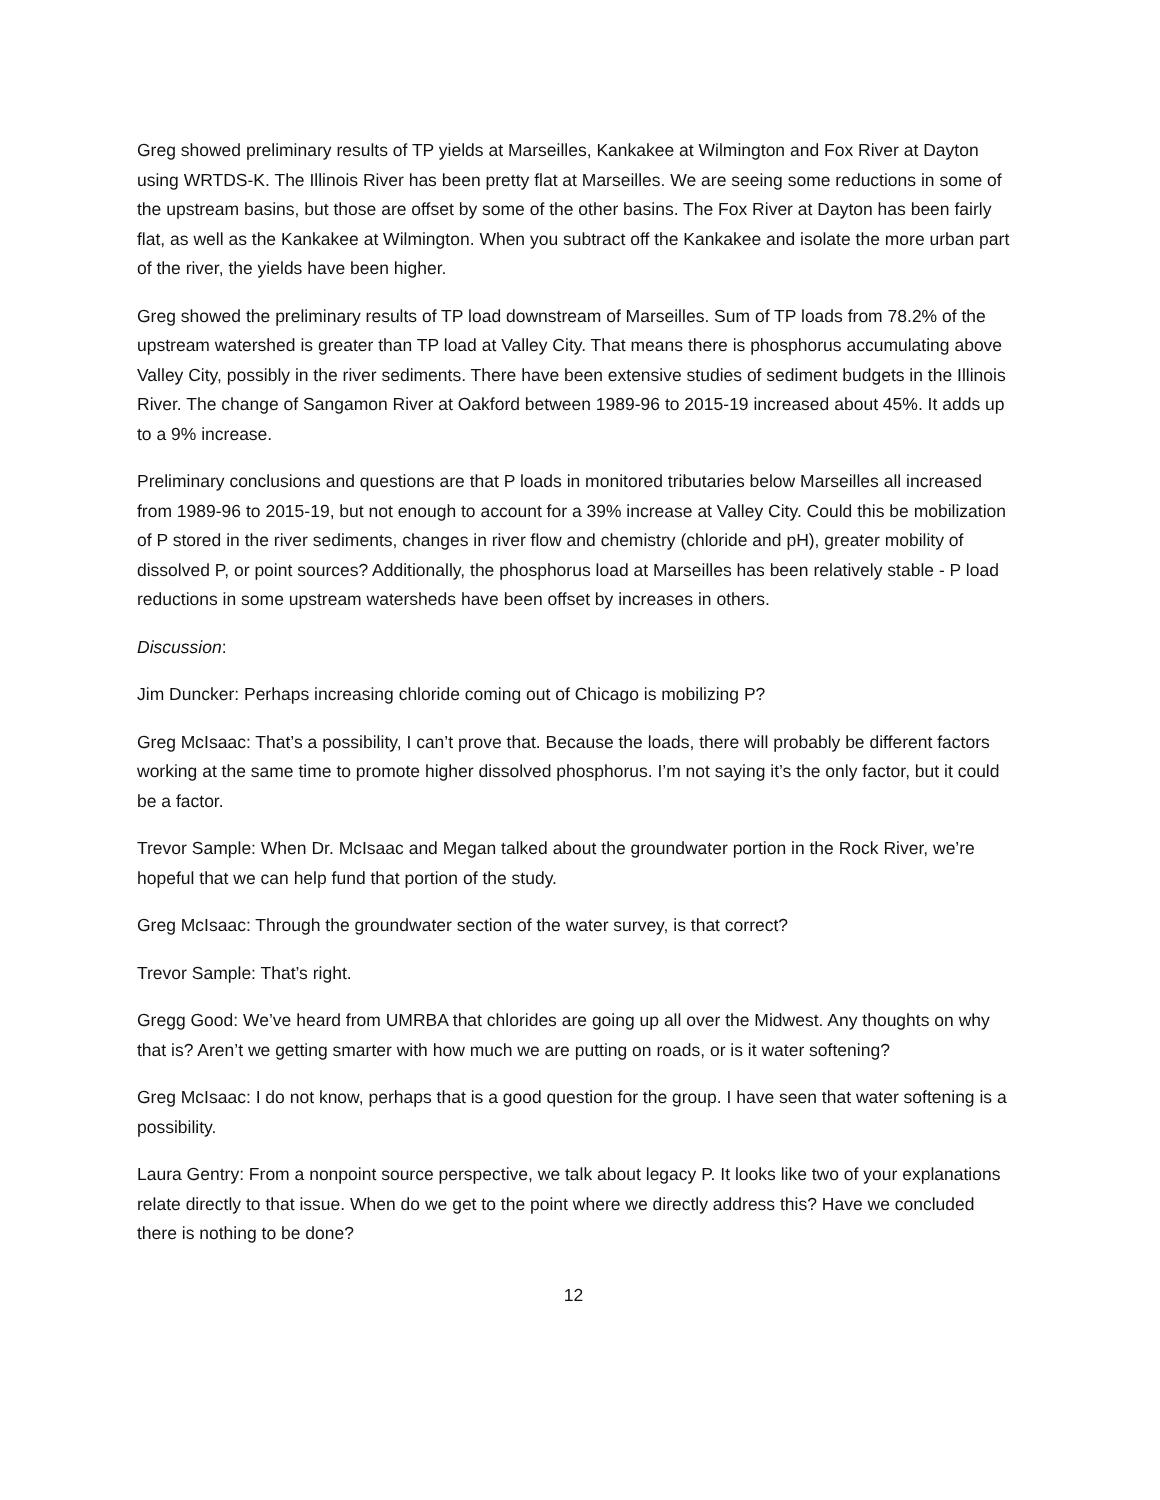Greg showed preliminary results of TP yields at Marseilles, Kankakee at Wilmington and Fox River at Dayton using WRTDS-K. The Illinois River has been pretty flat at Marseilles. We are seeing some reductions in some of the upstream basins, but those are offset by some of the other basins. The Fox River at Dayton has been fairly flat, as well as the Kankakee at Wilmington. When you subtract off the Kankakee and isolate the more urban part of the river, the yields have been higher.
Greg showed the preliminary results of TP load downstream of Marseilles. Sum of TP loads from 78.2% of the upstream watershed is greater than TP load at Valley City. That means there is phosphorus accumulating above Valley City, possibly in the river sediments. There have been extensive studies of sediment budgets in the Illinois River. The change of Sangamon River at Oakford between 1989-96 to 2015-19 increased about 45%. It adds up to a 9% increase.
Preliminary conclusions and questions are that P loads in monitored tributaries below Marseilles all increased from 1989-96 to 2015-19, but not enough to account for a 39% increase at Valley City. Could this be mobilization of P stored in the river sediments, changes in river flow and chemistry (chloride and pH), greater mobility of dissolved P, or point sources? Additionally, the phosphorus load at Marseilles has been relatively stable - P load reductions in some upstream watersheds have been offset by increases in others.
Discussion:
Jim Duncker: Perhaps increasing chloride coming out of Chicago is mobilizing P?
Greg McIsaac: That’s a possibility, I can’t prove that. Because the loads, there will probably be different factors working at the same time to promote higher dissolved phosphorus. I’m not saying it’s the only factor, but it could be a factor.
Trevor Sample: When Dr. McIsaac and Megan talked about the groundwater portion in the Rock River, we’re hopeful that we can help fund that portion of the study.
Greg McIsaac: Through the groundwater section of the water survey, is that correct?
Trevor Sample: That’s right.
Gregg Good: We’ve heard from UMRBA that chlorides are going up all over the Midwest. Any thoughts on why that is? Aren’t we getting smarter with how much we are putting on roads, or is it water softening?
Greg McIsaac: I do not know, perhaps that is a good question for the group. I have seen that water softening is a possibility.
Laura Gentry: From a nonpoint source perspective, we talk about legacy P. It looks like two of your explanations relate directly to that issue. When do we get to the point where we directly address this? Have we concluded there is nothing to be done?
12